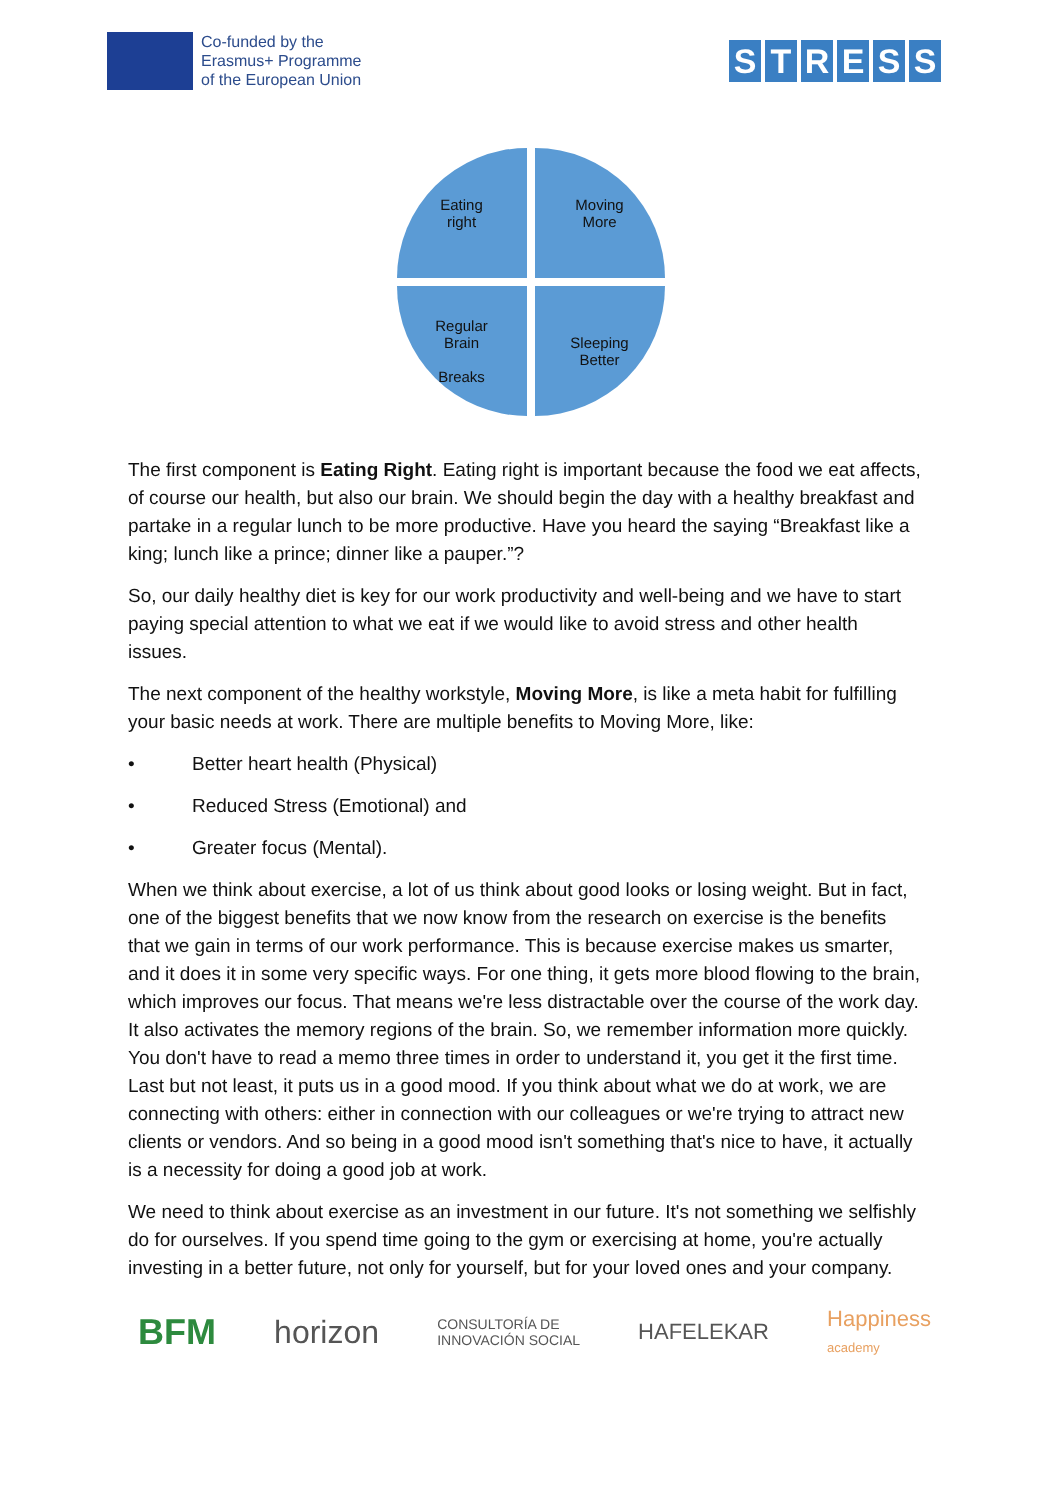Co-funded by the
Erasmus+ Programme
of the European Union
STRESS
Eating
right
Moving
More
Regular
Brain
Breaks
Sleeping
Better
The first component is Eating Right. Eating right is important because the food we eat affects, of course our health, but also our brain. We should begin the day with a healthy breakfast and partake in a regular lunch to be more productive. Have you heard the saying “Breakfast like a king; lunch like a prince; dinner like a pauper.”?
So, our daily healthy diet is key for our work productivity and well-being and we have to start paying special attention to what we eat if we would like to avoid stress and other health issues.
The next component of the healthy workstyle, Moving More, is like a meta habit for fulfilling your basic needs at work. There are multiple benefits to Moving More, like:
• Better heart health (Physical)
• Reduced Stress (Emotional) and
• Greater focus (Mental).
When we think about exercise, a lot of us think about good looks or losing weight. But in fact, one of the biggest benefits that we now know from the research on exercise is the benefits that we gain in terms of our work performance. This is because exercise makes us smarter, and it does it in some very specific ways. For one thing, it gets more blood flowing to the brain, which improves our focus. That means we're less distractable over the course of the work day. It also activates the memory regions of the brain. So, we remember information more quickly. You don't have to read a memo three times in order to understand it, you get it the first time. Last but not least, it puts us in a good mood. If you think about what we do at work, we are connecting with others: either in connection with our colleagues or we're trying to attract new clients or vendors. And so being in a good mood isn't something that's nice to have, it actually is a necessity for doing a good job at work.
We need to think about exercise as an investment in our future. It's not something we selfishly do for ourselves. If you spend time going to the gym or exercising at home, you're actually investing in a better future, not only for yourself, but for your loved ones and your company.
BFM horizon CONSULTORÍA DE
INNOVACIÓN SOCIAL HAFELEKAR Happiness
academy